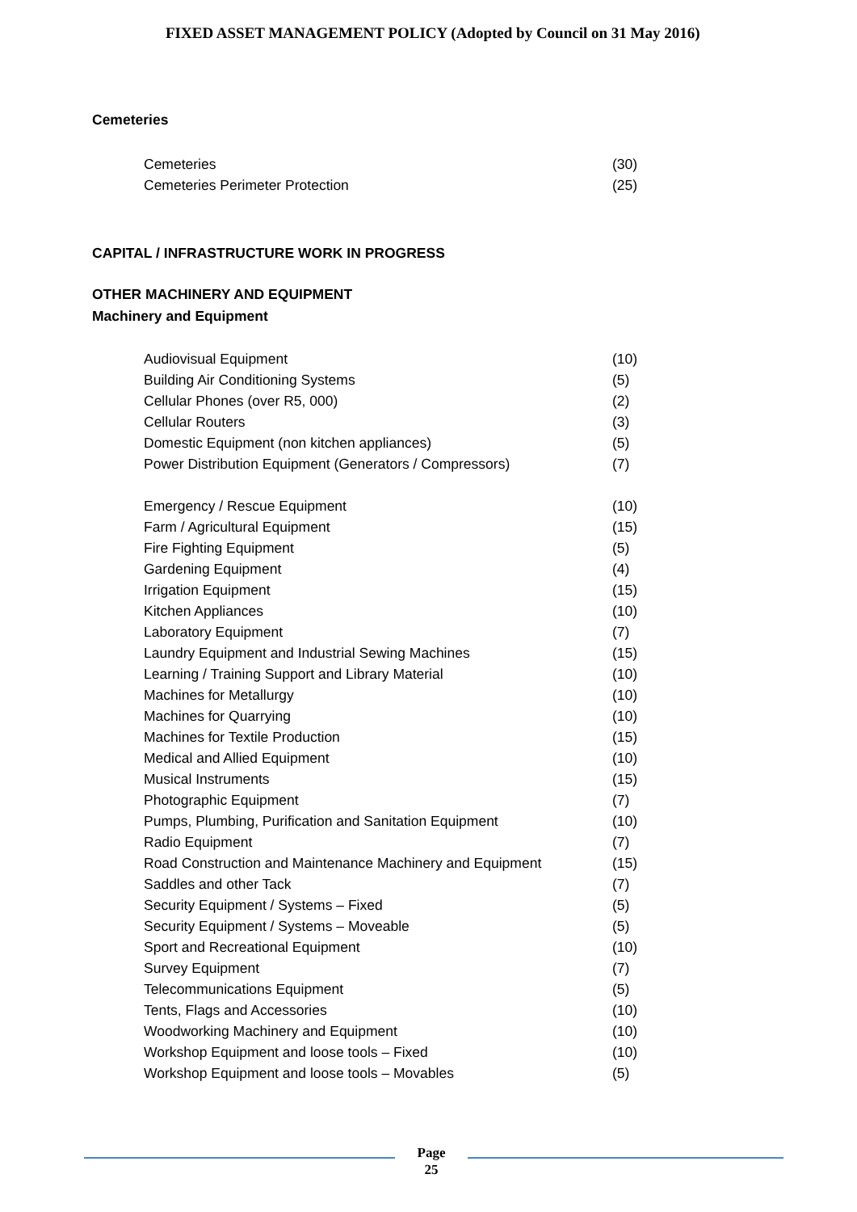FIXED ASSET MANAGEMENT POLICY (Adopted by Council on 31 May 2016)
Cemeteries
| Cemeteries | (30) |
| Cemeteries Perimeter Protection | (25) |
CAPITAL / INFRASTRUCTURE WORK IN PROGRESS
OTHER MACHINERY AND EQUIPMENT
Machinery and Equipment
| Audiovisual Equipment | (10) |
| Building Air Conditioning Systems | (5) |
| Cellular Phones (over R5, 000) | (2) |
| Cellular Routers | (3) |
| Domestic Equipment (non kitchen appliances) | (5) |
| Power Distribution Equipment (Generators / Compressors) | (7) |
| Emergency / Rescue Equipment | (10) |
| Farm / Agricultural Equipment | (15) |
| Fire Fighting Equipment | (5) |
| Gardening Equipment | (4) |
| Irrigation Equipment | (15) |
| Kitchen Appliances | (10) |
| Laboratory Equipment | (7) |
| Laundry Equipment and Industrial Sewing Machines | (15) |
| Learning / Training Support and Library Material | (10) |
| Machines for Metallurgy | (10) |
| Machines for Quarrying | (10) |
| Machines for Textile Production | (15) |
| Medical and Allied Equipment | (10) |
| Musical Instruments | (15) |
| Photographic Equipment | (7) |
| Pumps, Plumbing, Purification and Sanitation Equipment | (10) |
| Radio Equipment | (7) |
| Road Construction and Maintenance Machinery and Equipment | (15) |
| Saddles and other Tack | (7) |
| Security Equipment / Systems – Fixed | (5) |
| Security Equipment / Systems – Moveable | (5) |
| Sport and Recreational Equipment | (10) |
| Survey Equipment | (7) |
| Telecommunications Equipment | (5) |
| Tents, Flags and Accessories | (10) |
| Woodworking Machinery and Equipment | (10) |
| Workshop Equipment and loose tools – Fixed | (10) |
| Workshop Equipment and loose tools – Movables | (5) |
Page
25